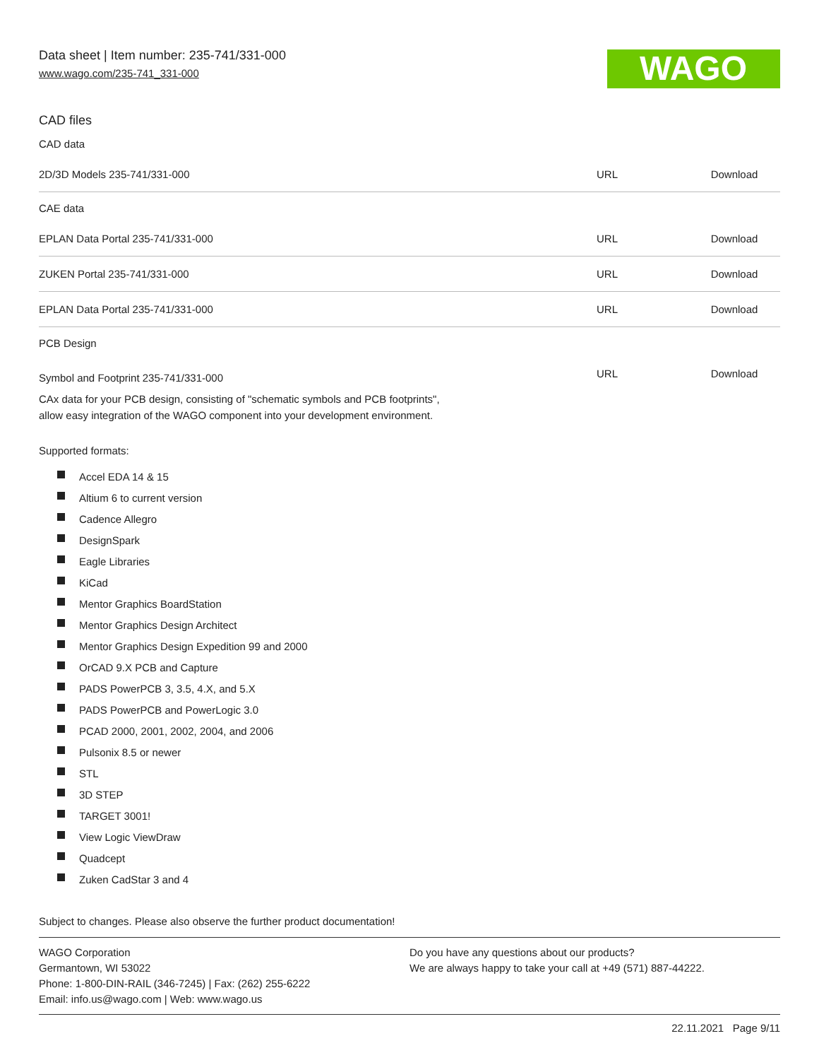WAGO
Data sheet | Item number: 235-741/331-000
www.wago.com/235-741_331-000
CAD files
CAD data
| 2D/3D Models 235-741/331-000 | URL | Download |
CAE data
| EPLAN Data Portal 235-741/331-000 | URL | Download |
| ZUKEN Portal 235-741/331-000 | URL | Download |
| EPLAN Data Portal 235-741/331-000 | URL | Download |
PCB Design
| Symbol and Footprint 235-741/331-000 | URL | Download |
CAx data for your PCB design, consisting of "schematic symbols and PCB footprints",
allow easy integration of the WAGO component into your development environment.
Supported formats:
Accel EDA 14 & 15
Altium 6 to current version
Cadence Allegro
DesignSpark
Eagle Libraries
KiCad
Mentor Graphics BoardStation
Mentor Graphics Design Architect
Mentor Graphics Design Expedition 99 and 2000
OrCAD 9.X PCB and Capture
PADS PowerPCB 3, 3.5, 4.X, and 5.X
PADS PowerPCB and PowerLogic 3.0
PCAD 2000, 2001, 2002, 2004, and 2006
Pulsonix 8.5 or newer
STL
3D STEP
TARGET 3001!
View Logic ViewDraw
Quadcept
Zuken CadStar 3 and 4
Subject to changes. Please also observe the further product documentation!
WAGO Corporation
Germantown, WI 53022
Phone: 1-800-DIN-RAIL (346-7245) | Fax: (262) 255-6222
Email: info.us@wago.com | Web: www.wago.us
Do you have any questions about our products?
We are always happy to take your call at +49 (571) 887-44222.
22.11.2021 Page 9/11